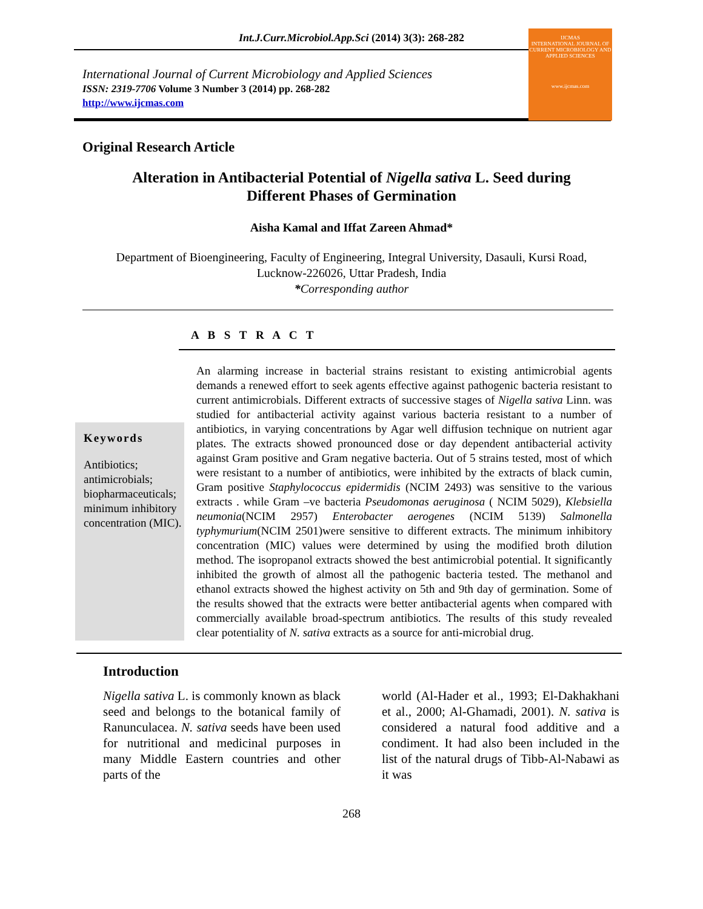Int.J.Curr.Microbiol.App.Sci (2014) 3(3): 268-282
International Journal of Current Microbiology and Applied Sciences
ISSN: 2319-7706 Volume 3 Number 3 (2014) pp. 268-282
http://www.ijcmas.com
IJCMAS
INTERNATIONAL JOURNAL OF CURRENT MICROBIOLOGY AND APPLIED SCIENCES
www.ijcmas.com
Original Research Article
Alteration in Antibacterial Potential of Nigella sativa L. Seed during
Different Phases of Germination
Aisha Kamal and Iffat Zareen Ahmad*
Department of Bioengineering, Faculty of Engineering, Integral University, Dasauli, Kursi Road,
Lucknow-226026, Uttar Pradesh, India
*Corresponding author
A B S T R A C T
Keywords
Antibiotics; antimicrobials; biopharmaceuticals; minimum inhibitory concentration (MIC).
An alarming increase in bacterial strains resistant to existing antimicrobial agents demands a renewed effort to seek agents effective against pathogenic bacteria resistant to current antimicrobials. Different extracts of successive stages of Nigella sativa Linn. was studied for antibacterial activity against various bacteria resistant to a number of antibiotics, in varying concentrations by Agar well diffusion technique on nutrient agar plates. The extracts showed pronounced dose or day dependent antibacterial activity against Gram positive and Gram negative bacteria. Out of 5 strains tested, most of which were resistant to a number of antibiotics, were inhibited by the extracts of black cumin, Gram positive Staphylococcus epidermidis (NCIM 2493) was sensitive to the various extracts . while Gram –ve bacteria Pseudomonas aeruginosa ( NCIM 5029), Klebsiella neumonia(NCIM 2957) Enterobacter aerogenes (NCIM 5139) Salmonella typhymurium(NCIM 2501)were sensitive to different extracts. The minimum inhibitory concentration (MIC) values were determined by using the modified broth dilution method. The isopropanol extracts showed the best antimicrobial potential. It significantly inhibited the growth of almost all the pathogenic bacteria tested. The methanol and ethanol extracts showed the highest activity on 5th and 9th day of germination. Some of the results showed that the extracts were better antibacterial agents when compared with commercially available broad-spectrum antibiotics. The results of this study revealed clear potentiality of N. sativa extracts as a source for anti-microbial drug.
Introduction
Nigella sativa L. is commonly known as black seed and belongs to the botanical family of Ranunculacea. N. sativa seeds have been used for nutritional and medicinal purposes in many Middle Eastern countries and other parts of the
world (Al-Hader et al., 1993; El-Dakhakhani et al., 2000; Al-Ghamadi, 2001). N. sativa is considered a natural food additive and a condiment. It had also been included in the list of the natural drugs of Tibb-Al-Nabawi as it was
268